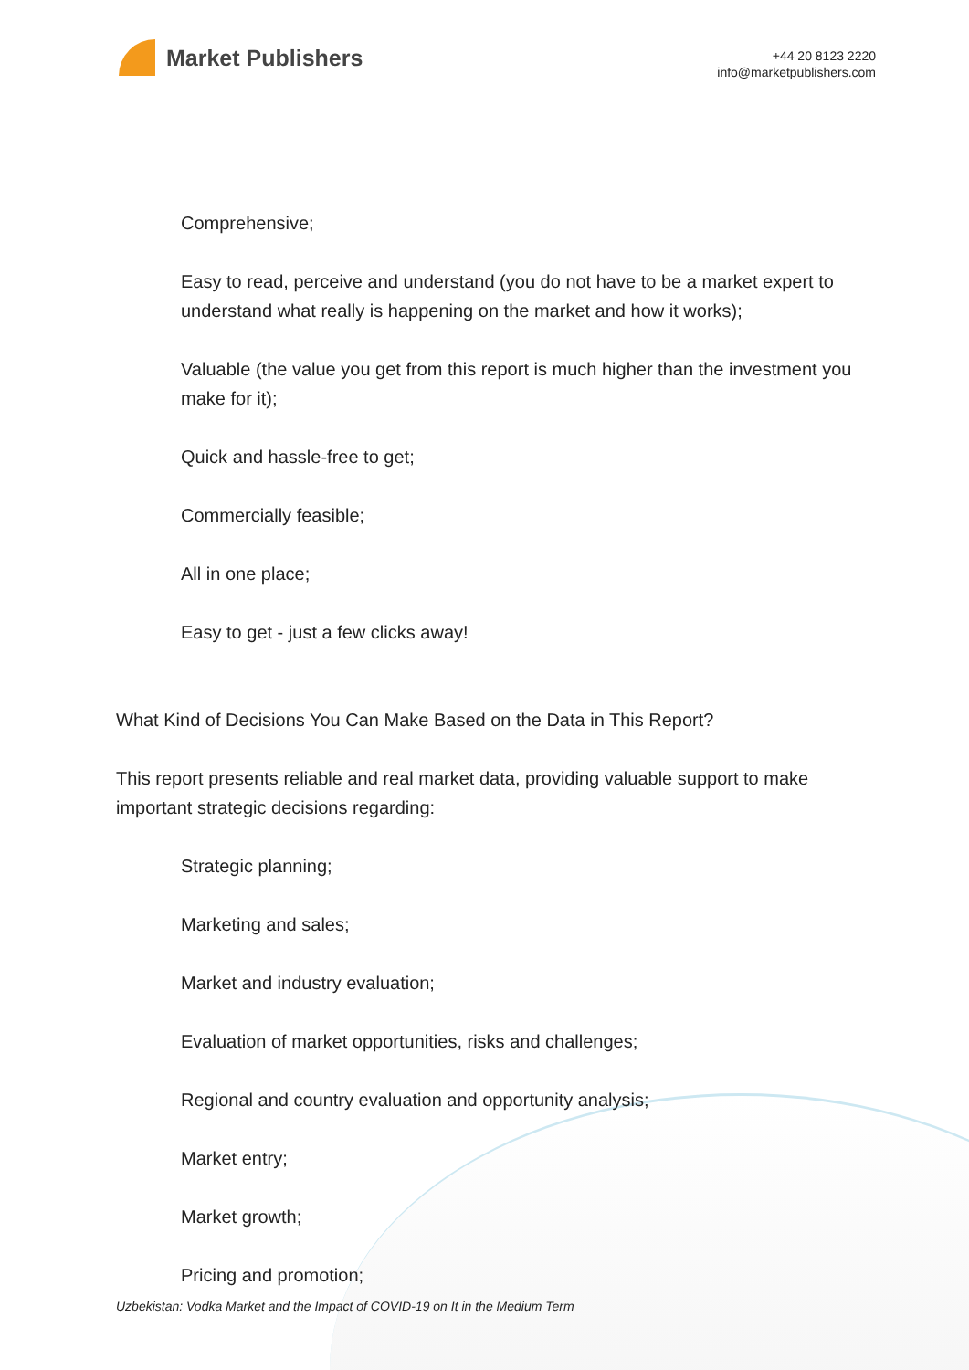Market Publishers
+44 20 8123 2220
info@marketpublishers.com
Comprehensive;
Easy to read, perceive and understand (you do not have to be a market expert to understand what really is happening on the market and how it works);
Valuable (the value you get from this report is much higher than the investment you make for it);
Quick and hassle-free to get;
Commercially feasible;
All in one place;
Easy to get - just a few clicks away!
What Kind of Decisions You Can Make Based on the Data in This Report?
This report presents reliable and real market data, providing valuable support to make important strategic decisions regarding:
Strategic planning;
Marketing and sales;
Market and industry evaluation;
Evaluation of market opportunities, risks and challenges;
Regional and country evaluation and opportunity analysis;
Market entry;
Market growth;
Pricing and promotion;
Uzbekistan: Vodka Market and the Impact of COVID-19 on It in the Medium Term